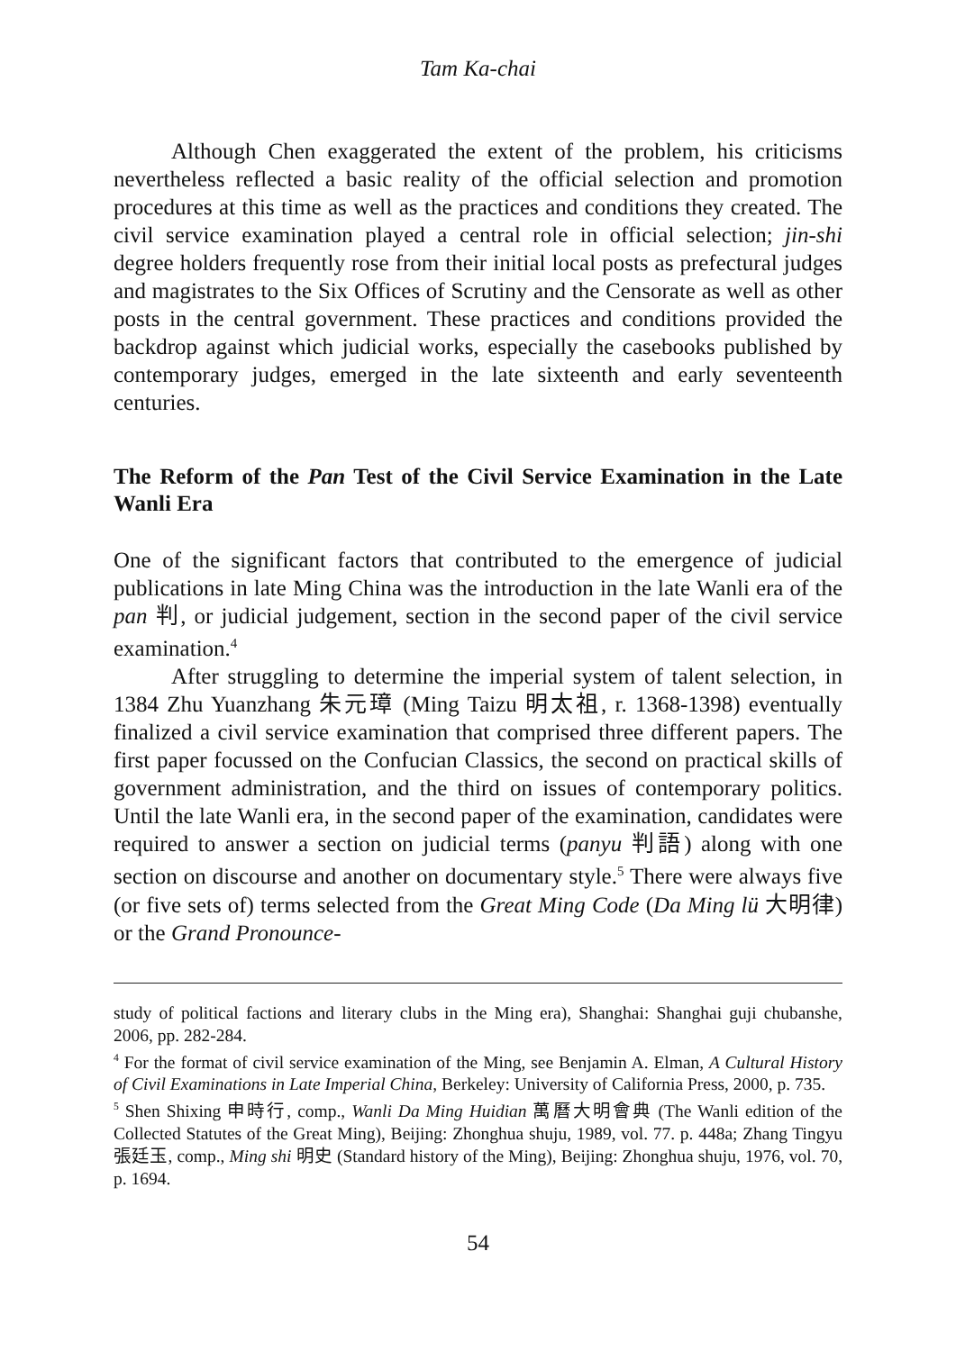Tam Ka-chai
Although Chen exaggerated the extent of the problem, his criticisms nevertheless reflected a basic reality of the official selection and promotion procedures at this time as well as the practices and conditions they created. The civil service examination played a central role in official selection; jin-shi degree holders frequently rose from their initial local posts as prefectural judges and magistrates to the Six Offices of Scrutiny and the Censorate as well as other posts in the central government. These practices and conditions provided the backdrop against which judicial works, especially the casebooks published by contemporary judges, emerged in the late sixteenth and early seventeenth centuries.
The Reform of the Pan Test of the Civil Service Examination in the Late Wanli Era
One of the significant factors that contributed to the emergence of judicial publications in late Ming China was the introduction in the late Wanli era of the pan 判, or judicial judgement, section in the second paper of the civil service examination.<sup>4</sup>
After struggling to determine the imperial system of talent selection, in 1384 Zhu Yuanzhang 朱元璋 (Ming Taizu 明太祖, r. 1368-1398) eventually finalized a civil service examination that comprised three different papers. The first paper focussed on the Confucian Classics, the second on practical skills of government administration, and the third on issues of contemporary politics. Until the late Wanli era, in the second paper of the examination, candidates were required to answer a section on judicial terms (panyu 判語) along with one section on discourse and another on documentary style.<sup>5</sup> There were always five (or five sets of) terms selected from the Great Ming Code (Da Ming lü 大明律) or the Grand Pronounce-
study of political factions and literary clubs in the Ming era), Shanghai: Shanghai guji chubanshe, 2006, pp. 282-284.
<sup>4</sup> For the format of civil service examination of the Ming, see Benjamin A. Elman, A Cultural History of Civil Examinations in Late Imperial China, Berkeley: University of California Press, 2000, p. 735.
<sup>5</sup> Shen Shixing 申時行, comp., Wanli Da Ming Huidian 萬曆大明會典 (The Wanli edition of the Collected Statutes of the Great Ming), Beijing: Zhonghua shuju, 1989, vol. 77. p. 448a; Zhang Tingyu 張廷玉, comp., Ming shi 明史 (Standard history of the Ming), Beijing: Zhonghua shuju, 1976, vol. 70, p. 1694.
54